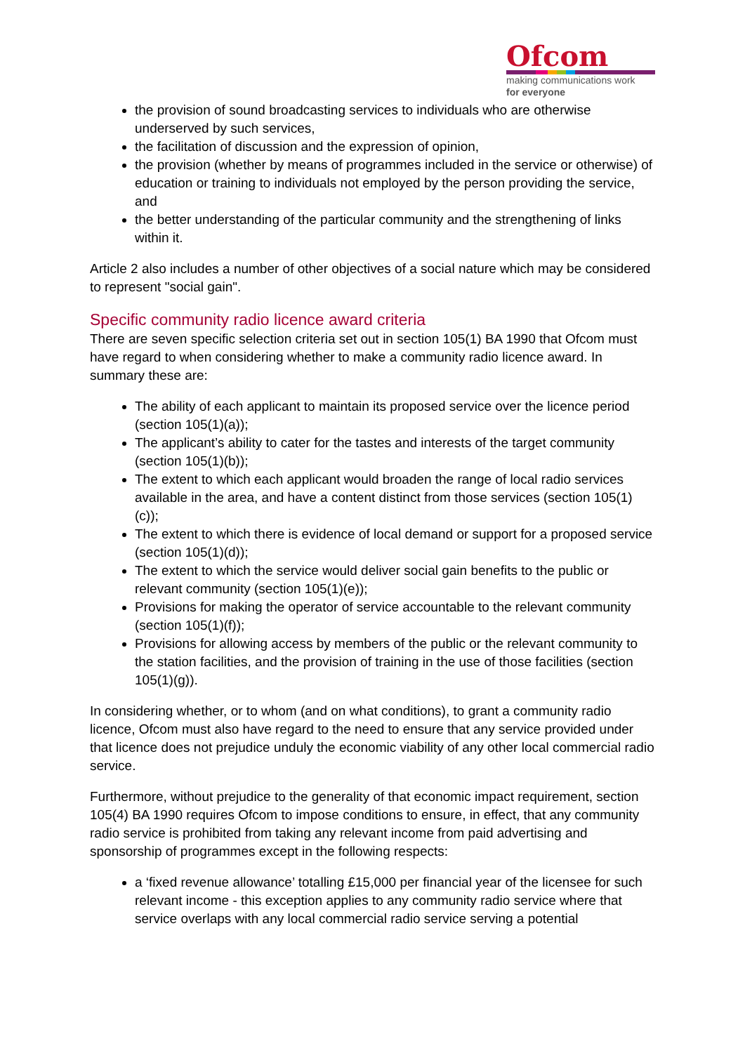Ofcom
making communications work
for everyone
the provision of sound broadcasting services to individuals who are otherwise underserved by such services,
the facilitation of discussion and the expression of opinion,
the provision (whether by means of programmes included in the service or otherwise) of education or training to individuals not employed by the person providing the service, and
the better understanding of the particular community and the strengthening of links within it.
Article 2 also includes a number of other objectives of a social nature which may be considered to represent "social gain".
Specific community radio licence award criteria
There are seven specific selection criteria set out in section 105(1) BA 1990 that Ofcom must have regard to when considering whether to make a community radio licence award. In summary these are:
The ability of each applicant to maintain its proposed service over the licence period (section 105(1)(a));
The applicant’s ability to cater for the tastes and interests of the target community (section 105(1)(b));
The extent to which each applicant would broaden the range of local radio services available in the area, and have a content distinct from those services (section 105(1)(c));
The extent to which there is evidence of local demand or support for a proposed service (section 105(1)(d));
The extent to which the service would deliver social gain benefits to the public or relevant community (section 105(1)(e));
Provisions for making the operator of service accountable to the relevant community (section 105(1)(f));
Provisions for allowing access by members of the public or the relevant community to the station facilities, and the provision of training in the use of those facilities (section 105(1)(g)).
In considering whether, or to whom (and on what conditions), to grant a community radio licence, Ofcom must also have regard to the need to ensure that any service provided under that licence does not prejudice unduly the economic viability of any other local commercial radio service.
Furthermore, without prejudice to the generality of that economic impact requirement, section 105(4) BA 1990 requires Ofcom to impose conditions to ensure, in effect, that any community radio service is prohibited from taking any relevant income from paid advertising and sponsorship of programmes except in the following respects:
a ‘fixed revenue allowance’ totalling £15,000 per financial year of the licensee for such relevant income - this exception applies to any community radio service where that service overlaps with any local commercial radio service serving a potential